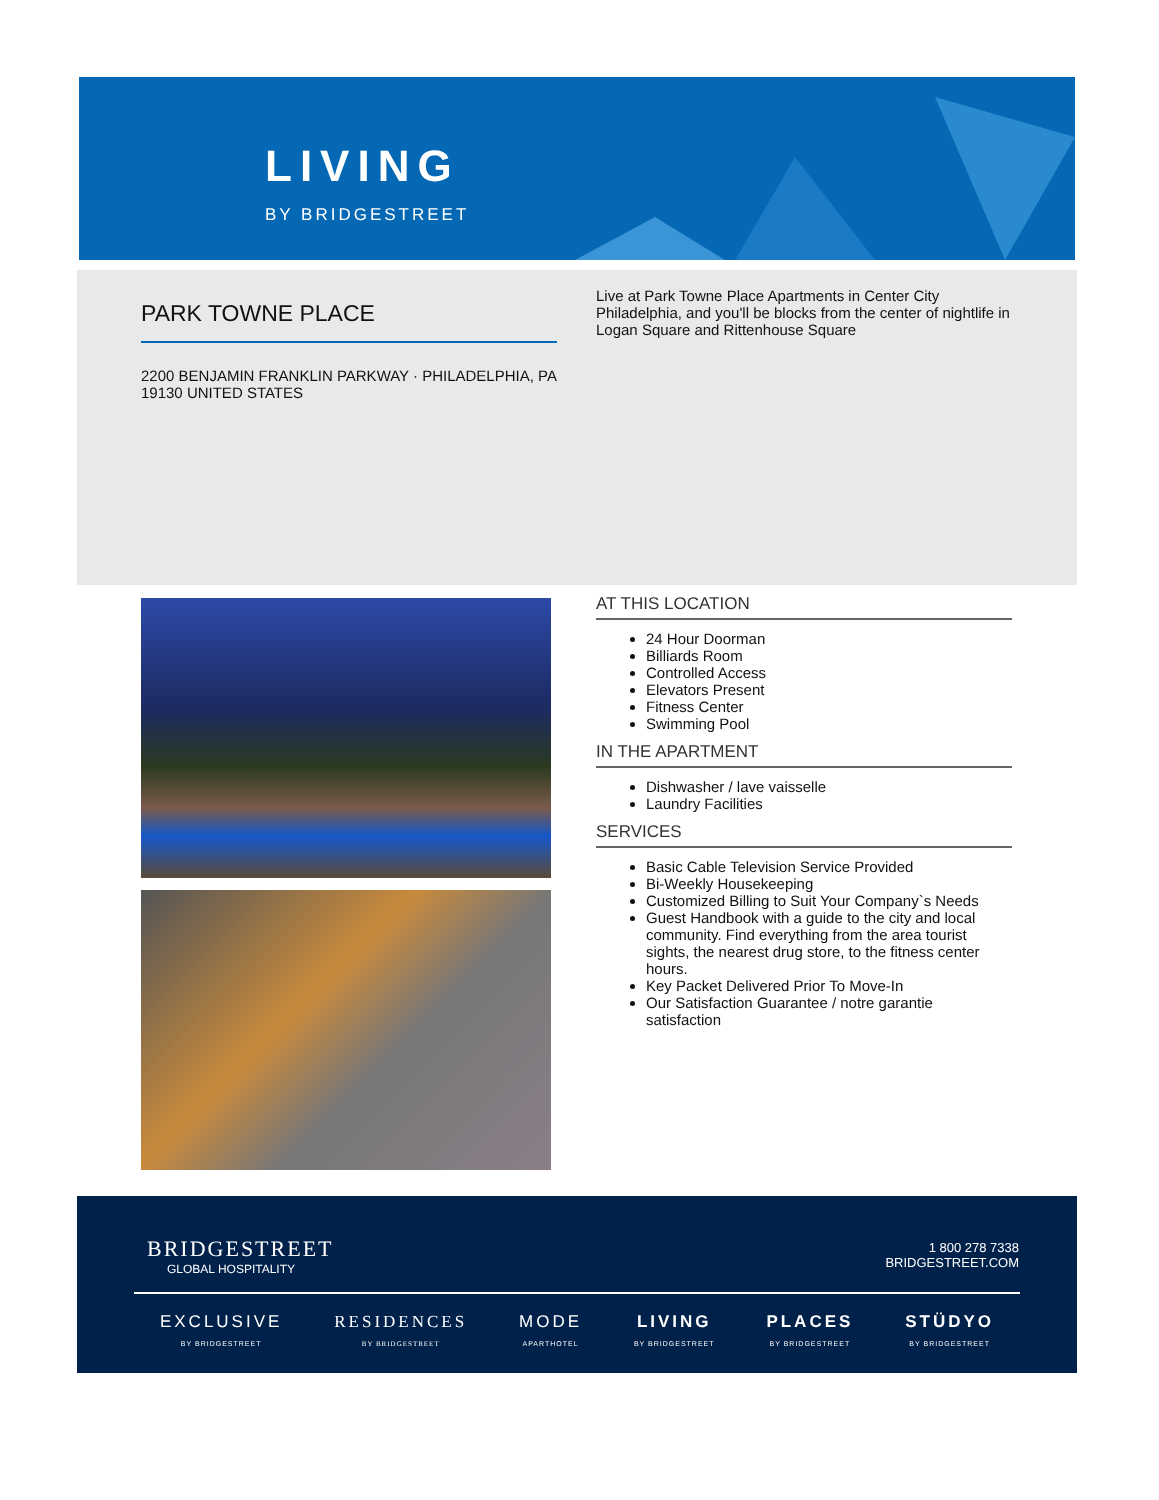LIVING
BY BRIDGESTREET
PARK TOWNE PLACE
2200 BENJAMIN FRANKLIN PARKWAY · PHILADELPHIA, PA 19130 UNITED STATES
Live at Park Towne Place Apartments in Center City Philadelphia, and you'll be blocks from the center of nightlife in Logan Square and Rittenhouse Square
AT THIS LOCATION
24 Hour Doorman
Billiards Room
Controlled Access
Elevators Present
Fitness Center
Swimming Pool
IN THE APARTMENT
Dishwasher / lave vaisselle
Laundry Facilities
SERVICES
Basic Cable Television Service Provided
Bi-Weekly Housekeeping
Customized Billing to Suit Your Company`s Needs
Guest Handbook with a guide to the city and local community. Find everything from the area tourist sights, the nearest drug store, to the fitness center hours.
Key Packet Delivered Prior To Move-In
Our Satisfaction Guarantee / notre garantie satisfaction
BRIDGESTREET
GLOBAL HOSPITALITY
1 800 278 7338
BRIDGESTREET.COM
EXCLUSIVE
BY BRIDGESTREET
RESIDENCES
BY BRIDGESTREET
MODE
APARTHOTEL
LIVING
BY BRIDGESTREET
PLACES
BY BRIDGESTREET
STÜDYO
BY BRIDGESTREET